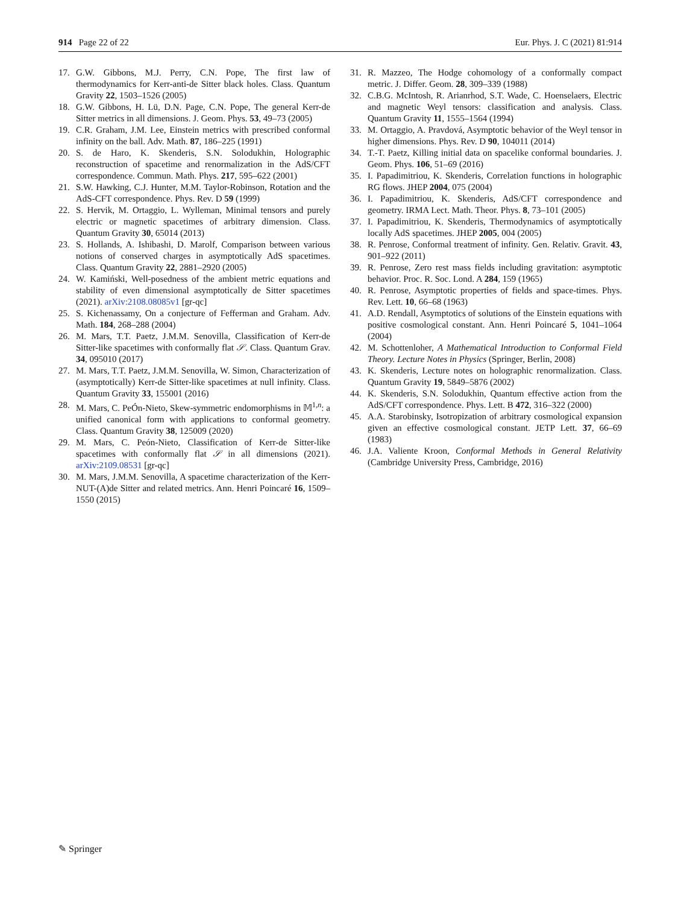914 Page 22 of 22 Eur. Phys. J. C (2021) 81:914
17. G.W. Gibbons, M.J. Perry, C.N. Pope, The first law of thermodynamics for Kerr-anti-de Sitter black holes. Class. Quantum Gravity 22, 1503–1526 (2005)
18. G.W. Gibbons, H. Lü, D.N. Page, C.N. Pope, The general Kerr-de Sitter metrics in all dimensions. J. Geom. Phys. 53, 49–73 (2005)
19. C.R. Graham, J.M. Lee, Einstein metrics with prescribed conformal infinity on the ball. Adv. Math. 87, 186–225 (1991)
20. S. de Haro, K. Skenderis, S.N. Solodukhin, Holographic reconstruction of spacetime and renormalization in the AdS/CFT correspondence. Commun. Math. Phys. 217, 595–622 (2001)
21. S.W. Hawking, C.J. Hunter, M.M. Taylor-Robinson, Rotation and the AdS-CFT correspondence. Phys. Rev. D 59 (1999)
22. S. Hervik, M. Ortaggio, L. Wylleman, Minimal tensors and purely electric or magnetic spacetimes of arbitrary dimension. Class. Quantum Gravity 30, 65014 (2013)
23. S. Hollands, A. Ishibashi, D. Marolf, Comparison between various notions of conserved charges in asymptotically AdS spacetimes. Class. Quantum Gravity 22, 2881–2920 (2005)
24. W. Kamiński, Well-posedness of the ambient metric equations and stability of even dimensional asymptotically de Sitter spacetimes (2021). arXiv:2108.08085v1 [gr-qc]
25. S. Kichenassamy, On a conjecture of Fefferman and Graham. Adv. Math. 184, 268–288 (2004)
26. M. Mars, T.T. Paetz, J.M.M. Senovilla, Classification of Kerr-de Sitter-like spacetimes with conformally flat 𝒮. Class. Quantum Grav. 34, 095010 (2017)
27. M. Mars, T.T. Paetz, J.M.M. Senovilla, W. Simon, Characterization of (asymptotically) Kerr-de Sitter-like spacetimes at null infinity. Class. Quantum Gravity 33, 155001 (2016)
28. M. Mars, C. PeÓn-Nieto, Skew-symmetric endomorphisms in 𝕄<sup>1,n</sup>: a unified canonical form with applications to conformal geometry. Class. Quantum Gravity 38, 125009 (2020)
29. M. Mars, C. Peón-Nieto, Classification of Kerr-de Sitter-like spacetimes with conformally flat 𝒮 in all dimensions (2021). arXiv:2109.08531 [gr-qc]
30. M. Mars, J.M.M. Senovilla, A spacetime characterization of the Kerr-NUT-(A)de Sitter and related metrics. Ann. Henri Poincaré 16, 1509–1550 (2015)
31. R. Mazzeo, The Hodge cohomology of a conformally compact metric. J. Differ. Geom. 28, 309–339 (1988)
32. C.B.G. McIntosh, R. Arianrhod, S.T. Wade, C. Hoenselaers, Electric and magnetic Weyl tensors: classification and analysis. Class. Quantum Gravity 11, 1555–1564 (1994)
33. M. Ortaggio, A. Pravdová, Asymptotic behavior of the Weyl tensor in higher dimensions. Phys. Rev. D 90, 104011 (2014)
34. T.-T. Paetz, Killing initial data on spacelike conformal boundaries. J. Geom. Phys. 106, 51–69 (2016)
35. I. Papadimitriou, K. Skenderis, Correlation functions in holographic RG flows. JHEP 2004, 075 (2004)
36. I. Papadimitriou, K. Skenderis, AdS/CFT correspondence and geometry. IRMA Lect. Math. Theor. Phys. 8, 73–101 (2005)
37. I. Papadimitriou, K. Skenderis, Thermodynamics of asymptotically locally AdS spacetimes. JHEP 2005, 004 (2005)
38. R. Penrose, Conformal treatment of infinity. Gen. Relativ. Gravit. 43, 901–922 (2011)
39. R. Penrose, Zero rest mass fields including gravitation: asymptotic behavior. Proc. R. Soc. Lond. A 284, 159 (1965)
40. R. Penrose, Asymptotic properties of fields and space-times. Phys. Rev. Lett. 10, 66–68 (1963)
41. A.D. Rendall, Asymptotics of solutions of the Einstein equations with positive cosmological constant. Ann. Henri Poincaré 5, 1041–1064 (2004)
42. M. Schottenloher, A Mathematical Introduction to Conformal Field Theory. Lecture Notes in Physics (Springer, Berlin, 2008)
43. K. Skenderis, Lecture notes on holographic renormalization. Class. Quantum Gravity 19, 5849–5876 (2002)
44. K. Skenderis, S.N. Solodukhin, Quantum effective action from the AdS/CFT correspondence. Phys. Lett. B 472, 316–322 (2000)
45. A.A. Starobinsky, Isotropization of arbitrary cosmological expansion given an effective cosmological constant. JETP Lett. 37, 66–69 (1983)
46. J.A. Valiente Kroon, Conformal Methods in General Relativity (Cambridge University Press, Cambridge, 2016)
✎ Springer